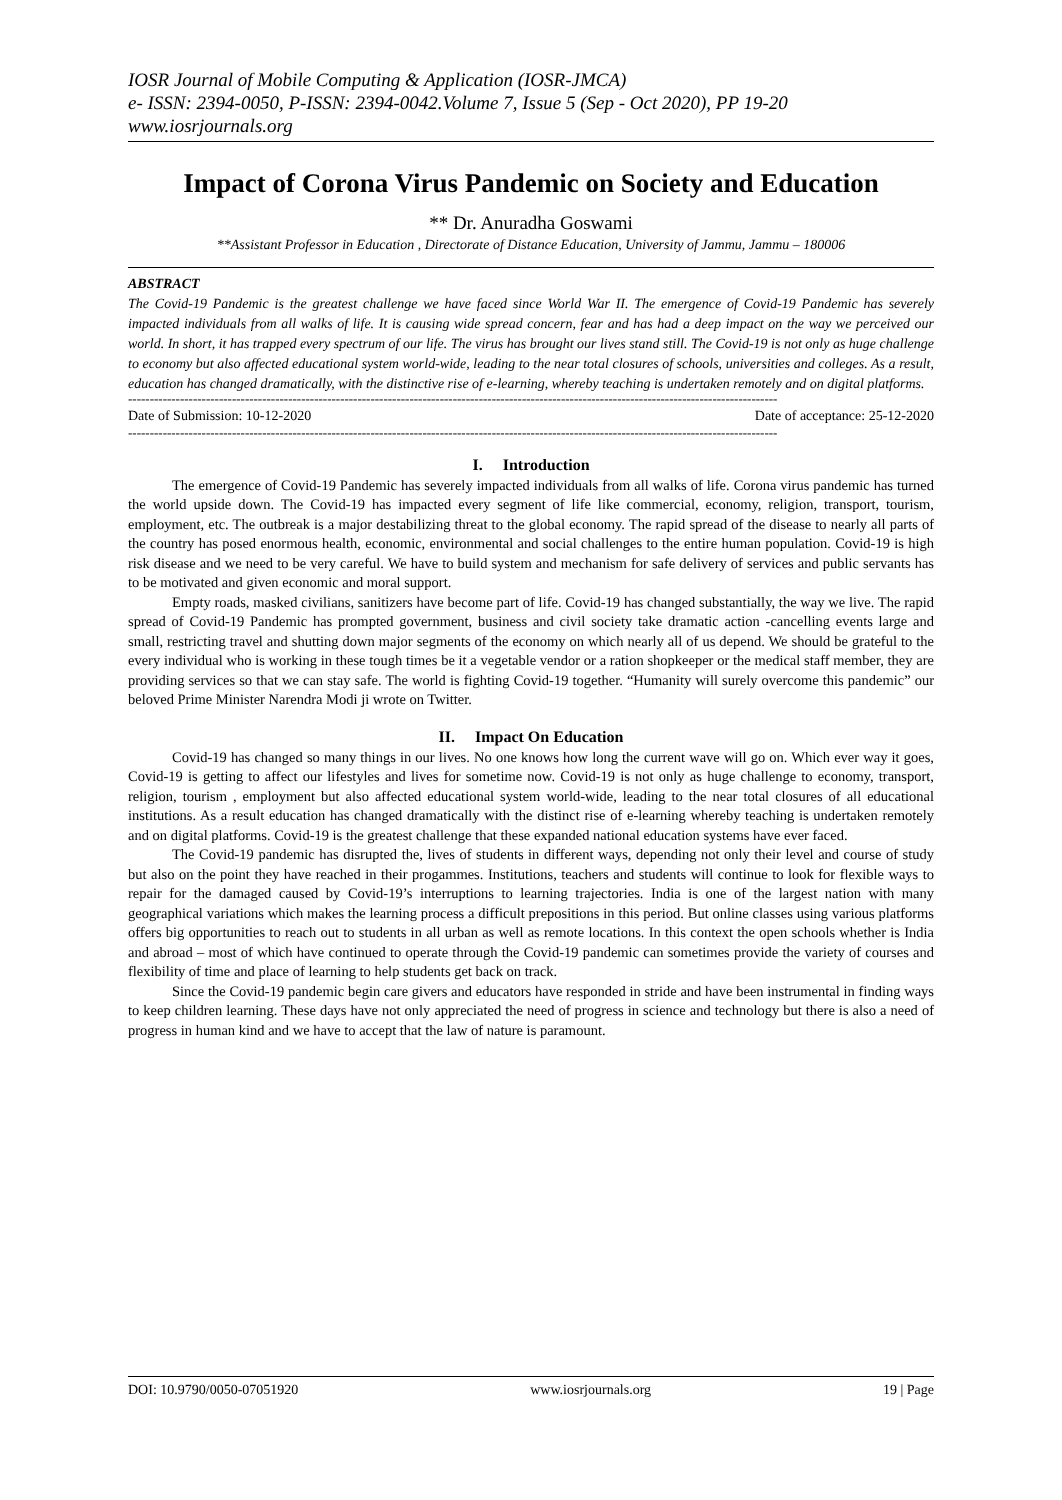IOSR Journal of Mobile Computing & Application (IOSR-JMCA)
e- ISSN: 2394-0050, P-ISSN: 2394-0042.Volume 7, Issue 5 (Sep - Oct 2020), PP 19-20
www.iosrjournals.org
Impact of Corona Virus Pandemic on Society and Education
** Dr. Anuradha Goswami
**Assistant Professor in Education , Directorate of Distance Education, University of Jammu, Jammu – 180006
ABSTRACT
The Covid-19 Pandemic is the greatest challenge we have faced since World War II. The emergence of Covid-19 Pandemic has severely impacted individuals from all walks of life. It is causing wide spread concern, fear and has had a deep impact on the way we perceived our world. In short, it has trapped every spectrum of our life. The virus has brought our lives stand still. The Covid-19 is not only as huge challenge to economy but also affected educational system world-wide, leading to the near total closures of schools, universities and colleges. As a result, education has changed dramatically, with the distinctive rise of e-learning, whereby teaching is undertaken remotely and on digital platforms.
------------------------------------------------------------------------------------------------------------------------------------------------------
Date of Submission: 10-12-2020 Date of acceptance: 25-12-2020
------------------------------------------------------------------------------------------------------------------------------------------------------
I. Introduction
The emergence of Covid-19 Pandemic has severely impacted individuals from all walks of life. Corona virus pandemic has turned the world upside down. The Covid-19 has impacted every segment of life like commercial, economy, religion, transport, tourism, employment, etc. The outbreak is a major destabilizing threat to the global economy. The rapid spread of the disease to nearly all parts of the country has posed enormous health, economic, environmental and social challenges to the entire human population. Covid-19 is high risk disease and we need to be very careful. We have to build system and mechanism for safe delivery of services and public servants has to be motivated and given economic and moral support.
Empty roads, masked civilians, sanitizers have become part of life. Covid-19 has changed substantially, the way we live. The rapid spread of Covid-19 Pandemic has prompted government, business and civil society take dramatic action -cancelling events large and small, restricting travel and shutting down major segments of the economy on which nearly all of us depend. We should be grateful to the every individual who is working in these tough times be it a vegetable vendor or a ration shopkeeper or the medical staff member, they are providing services so that we can stay safe. The world is fighting Covid-19 together. “Humanity will surely overcome this pandemic” our beloved Prime Minister Narendra Modi ji wrote on Twitter.
II. Impact On Education
Covid-19 has changed so many things in our lives. No one knows how long the current wave will go on. Which ever way it goes, Covid-19 is getting to affect our lifestyles and lives for sometime now. Covid-19 is not only as huge challenge to economy, transport, religion, tourism , employment but also affected educational system world-wide, leading to the near total closures of all educational institutions. As a result education has changed dramatically with the distinct rise of e-learning whereby teaching is undertaken remotely and on digital platforms. Covid-19 is the greatest challenge that these expanded national education systems have ever faced.
The Covid-19 pandemic has disrupted the, lives of students in different ways, depending not only their level and course of study but also on the point they have reached in their progammes. Institutions, teachers and students will continue to look for flexible ways to repair for the damaged caused by Covid-19’s interruptions to learning trajectories. India is one of the largest nation with many geographical variations which makes the learning process a difficult prepositions in this period. But online classes using various platforms offers big opportunities to reach out to students in all urban as well as remote locations. In this context the open schools whether is India and abroad – most of which have continued to operate through the Covid-19 pandemic can sometimes provide the variety of courses and flexibility of time and place of learning to help students get back on track.
Since the Covid-19 pandemic begin care givers and educators have responded in stride and have been instrumental in finding ways to keep children learning. These days have not only appreciated the need of progress in science and technology but there is also a need of progress in human kind and we have to accept that the law of nature is paramount.
DOI: 10.9790/0050-07051920 www.iosrjournals.org 19 | Page